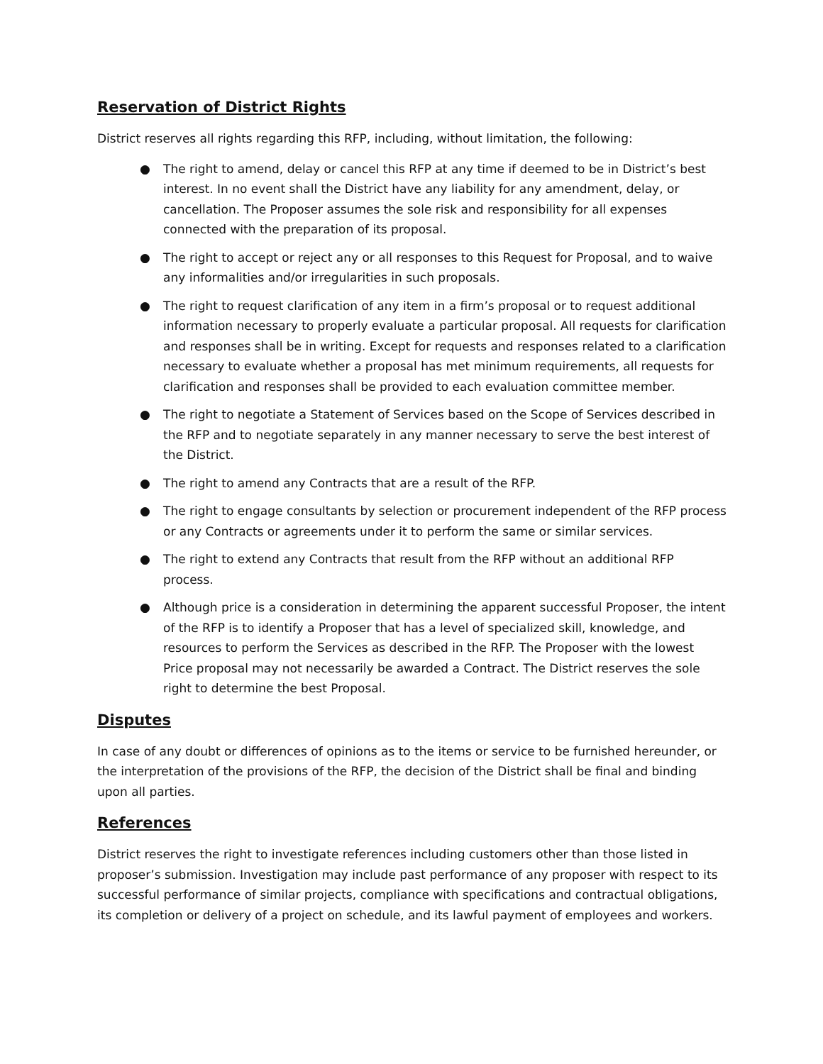Reservation of District Rights
District reserves all rights regarding this RFP, including, without limitation, the following:
● The right to amend, delay or cancel this RFP at any time if deemed to be in District’s best interest. In no event shall the District have any liability for any amendment, delay, or cancellation. The Proposer assumes the sole risk and responsibility for all expenses connected with the preparation of its proposal.
● The right to accept or reject any or all responses to this Request for Proposal, and to waive any informalities and/or irregularities in such proposals.
● The right to request clarification of any item in a firm’s proposal or to request additional information necessary to properly evaluate a particular proposal. All requests for clarification and responses shall be in writing. Except for requests and responses related to a clarification necessary to evaluate whether a proposal has met minimum requirements, all requests for clarification and responses shall be provided to each evaluation committee member.
● The right to negotiate a Statement of Services based on the Scope of Services described in the RFP and to negotiate separately in any manner necessary to serve the best interest of the District.
● The right to amend any Contracts that are a result of the RFP.
● The right to engage consultants by selection or procurement independent of the RFP process or any Contracts or agreements under it to perform the same or similar services.
● The right to extend any Contracts that result from the RFP without an additional RFP process.
● Although price is a consideration in determining the apparent successful Proposer, the intent of the RFP is to identify a Proposer that has a level of specialized skill, knowledge, and resources to perform the Services as described in the RFP. The Proposer with the lowest Price proposal may not necessarily be awarded a Contract. The District reserves the sole right to determine the best Proposal.
Disputes
In case of any doubt or differences of opinions as to the items or service to be furnished hereunder, or the interpretation of the provisions of the RFP, the decision of the District shall be final and binding upon all parties.
References
District reserves the right to investigate references including customers other than those listed in proposer’s submission. Investigation may include past performance of any proposer with respect to its successful performance of similar projects, compliance with specifications and contractual obligations, its completion or delivery of a project on schedule, and its lawful payment of employees and workers.